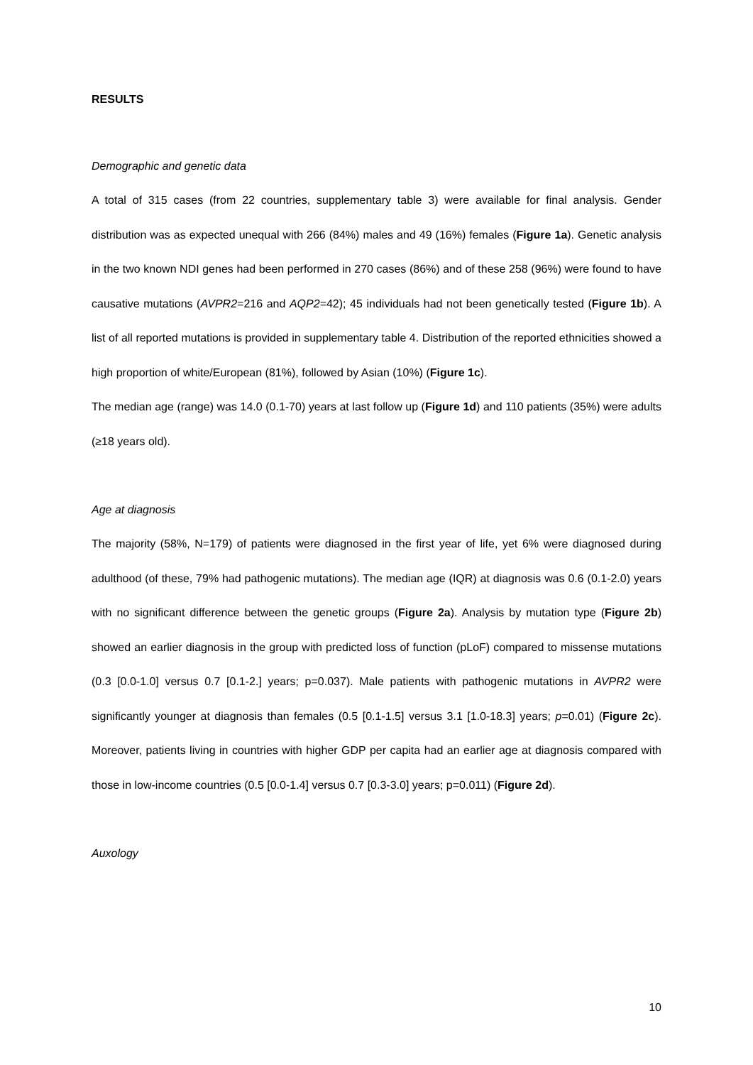RESULTS
Demographic and genetic data
A total of 315 cases (from 22 countries, supplementary table 3) were available for final analysis. Gender distribution was as expected unequal with 266 (84%) males and 49 (16%) females (Figure 1a). Genetic analysis in the two known NDI genes had been performed in 270 cases (86%) and of these 258 (96%) were found to have causative mutations (AVPR2=216 and AQP2=42); 45 individuals had not been genetically tested (Figure 1b). A list of all reported mutations is provided in supplementary table 4. Distribution of the reported ethnicities showed a high proportion of white/European (81%), followed by Asian (10%) (Figure 1c).
The median age (range) was 14.0 (0.1-70) years at last follow up (Figure 1d) and 110 patients (35%) were adults (≥18 years old).
Age at diagnosis
The majority (58%, N=179) of patients were diagnosed in the first year of life, yet 6% were diagnosed during adulthood (of these, 79% had pathogenic mutations). The median age (IQR) at diagnosis was 0.6 (0.1-2.0) years with no significant difference between the genetic groups (Figure 2a). Analysis by mutation type (Figure 2b) showed an earlier diagnosis in the group with predicted loss of function (pLoF) compared to missense mutations (0.3 [0.0-1.0] versus 0.7 [0.1-2.] years; p=0.037). Male patients with pathogenic mutations in AVPR2 were significantly younger at diagnosis than females (0.5 [0.1-1.5] versus 3.1 [1.0-18.3] years; p=0.01) (Figure 2c). Moreover, patients living in countries with higher GDP per capita had an earlier age at diagnosis compared with those in low-income countries (0.5 [0.0-1.4] versus 0.7 [0.3-3.0] years; p=0.011) (Figure 2d).
Auxology
10